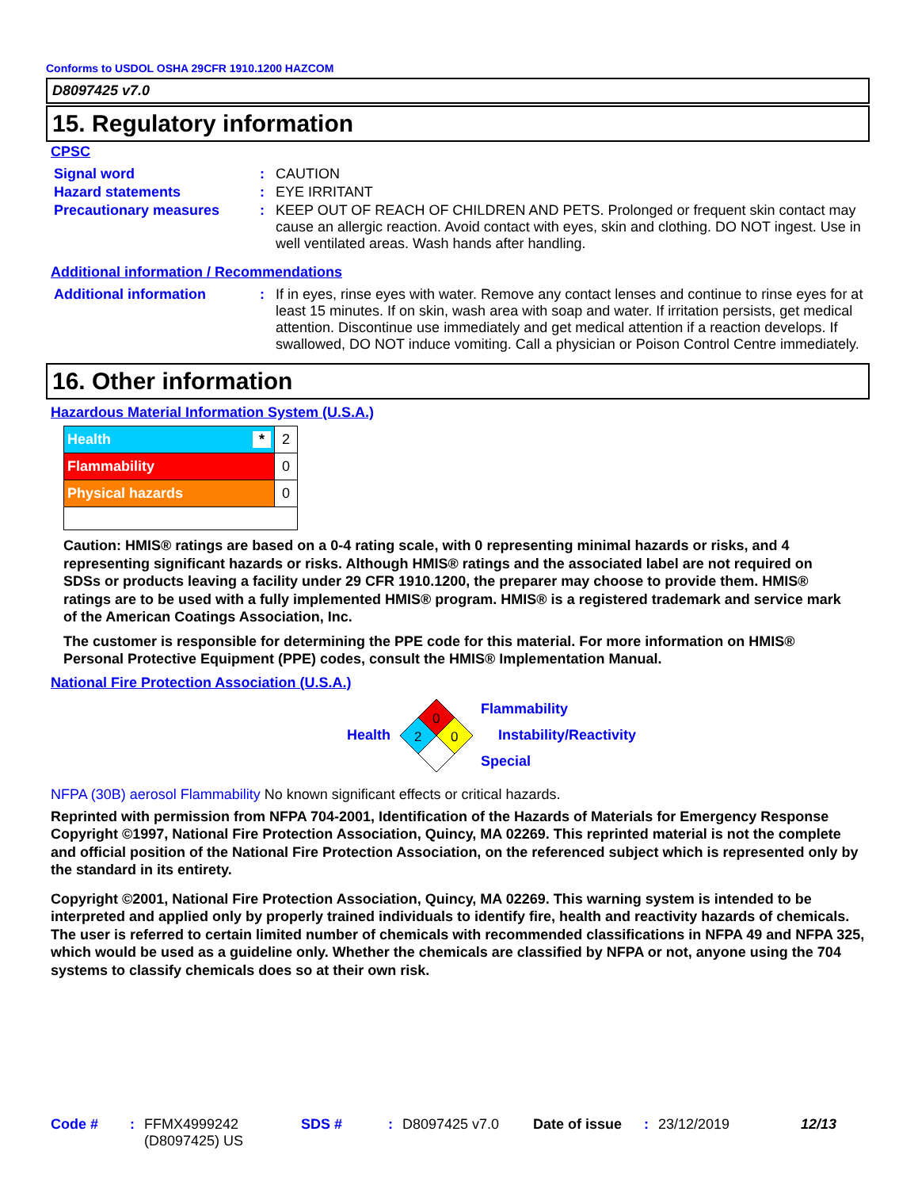Conforms to USDOL OSHA 29CFR 1910.1200 HAZCOM
D8097425 v7.0
15. Regulatory information
CPSC
| Signal word | : | CAUTION |
| Hazard statements | : | EYE IRRITANT |
| Precautionary measures | : | KEEP OUT OF REACH OF CHILDREN AND PETS. Prolonged or frequent skin contact may cause an allergic reaction. Avoid contact with eyes, skin and clothing. DO NOT ingest. Use in well ventilated areas. Wash hands after handling. |
Additional information / Recommendations
| Additional information | : | If in eyes, rinse eyes with water. Remove any contact lenses and continue to rinse eyes for at least 15 minutes. If on skin, wash area with soap and water. If irritation persists, get medical attention. Discontinue use immediately and get medical attention if a reaction develops. If swallowed, DO NOT induce vomiting. Call a physician or Poison Control Centre immediately. |
16. Other information
Hazardous Material Information System (U.S.A.)
| Health * | 2 |
| Flammability | 0 |
| Physical hazards | 0 |
Caution: HMIS® ratings are based on a 0-4 rating scale, with 0 representing minimal hazards or risks, and 4 representing significant hazards or risks. Although HMIS® ratings and the associated label are not required on SDSs or products leaving a facility under 29 CFR 1910.1200, the preparer may choose to provide them. HMIS® ratings are to be used with a fully implemented HMIS® program. HMIS® is a registered trademark and service mark of the American Coatings Association, Inc.
The customer is responsible for determining the PPE code for this material. For more information on HMIS® Personal Protective Equipment (PPE) codes, consult the HMIS® Implementation Manual.
National Fire Protection Association (U.S.A.)
Health
0
2
0
Flammability
Instability/Reactivity
Special
NFPA (30B) aerosol Flammability No known significant effects or critical hazards.
Reprinted with permission from NFPA 704-2001, Identification of the Hazards of Materials for Emergency Response Copyright ©1997, National Fire Protection Association, Quincy, MA 02269. This reprinted material is not the complete and official position of the National Fire Protection Association, on the referenced subject which is represented only by the standard in its entirety.
Copyright ©2001, National Fire Protection Association, Quincy, MA 02269. This warning system is intended to be interpreted and applied only by properly trained individuals to identify fire, health and reactivity hazards of chemicals. The user is referred to certain limited number of chemicals with recommended classifications in NFPA 49 and NFPA 325, which would be used as a guideline only. Whether the chemicals are classified by NFPA or not, anyone using the 704 systems to classify chemicals does so at their own risk.
Code #: FFMX4999242 (D8097425) US SDS #: D8097425 v7.0 Date of issue: 23/12/2019 12/13